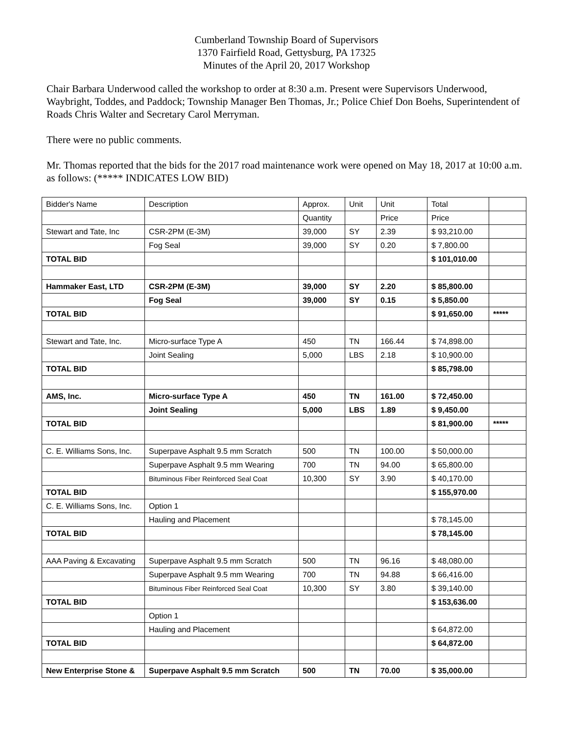Cumberland Township Board of Supervisors
1370 Fairfield Road, Gettysburg, PA 17325
Minutes of the April 20, 2017 Workshop
Chair Barbara Underwood called the workshop to order at 8:30 a.m. Present were Supervisors Underwood, Waybright, Toddes, and Paddock; Township Manager Ben Thomas, Jr.; Police Chief Don Boehs, Superintendent of Roads Chris Walter and Secretary Carol Merryman.
There were no public comments.
Mr. Thomas reported that the bids for the 2017 road maintenance work were opened on May 18, 2017 at 10:00 a.m. as follows: (***** INDICATES LOW BID)
| Bidder's Name | Description | Approx. | Unit | Unit | Total | |
| | | Quantity | | Price | Price | |
| Stewart and Tate, Inc | CSR-2PM (E-3M) | 39,000 | SY | 2.39 | $ 93,210.00 | |
| | Fog Seal | 39,000 | SY | 0.20 | $ 7,800.00 | |
| TOTAL BID | | | | | $ 101,010.00 | |
| Hammaker East, LTD | CSR-2PM (E-3M) | 39,000 | SY | 2.20 | $ 85,800.00 | |
| | Fog Seal | 39,000 | SY | 0.15 | $ 5,850.00 | |
| TOTAL BID | | | | | $ 91,650.00 | ***** |
| Stewart and Tate, Inc. | Micro-surface Type A | 450 | TN | 166.44 | $ 74,898.00 | |
| | Joint Sealing | 5,000 | LBS | 2.18 | $ 10,900.00 | |
| TOTAL BID | | | | | $ 85,798.00 | |
| AMS, Inc. | Micro-surface Type A | 450 | TN | 161.00 | $ 72,450.00 | |
| | Joint Sealing | 5,000 | LBS | 1.89 | $ 9,450.00 | |
| TOTAL BID | | | | | $ 81,900.00 | ***** |
| C. E. Williams Sons, Inc. | Superpave Asphalt 9.5 mm Scratch | 500 | TN | 100.00 | $ 50,000.00 | |
| | Superpave Asphalt 9.5 mm Wearing | 700 | TN | 94.00 | $ 65,800.00 | |
| | Bituminous Fiber Reinforced Seal Coat | 10,300 | SY | 3.90 | $ 40,170.00 | |
| TOTAL BID | | | | | $ 155,970.00 | |
| C. E. Williams Sons, Inc. | Option 1 | | | | | |
| | Hauling and Placement | | | | $ 78,145.00 | |
| TOTAL BID | | | | | $ 78,145.00 | |
| AAA Paving & Excavating | Superpave Asphalt 9.5 mm Scratch | 500 | TN | 96.16 | $ 48,080.00 | |
| | Superpave Asphalt 9.5 mm Wearing | 700 | TN | 94.88 | $ 66,416.00 | |
| | Bituminous Fiber Reinforced Seal Coat | 10,300 | SY | 3.80 | $ 39,140.00 | |
| TOTAL BID | | | | | $ 153,636.00 | |
| | Option 1 | | | | | |
| | Hauling and Placement | | | | $ 64,872.00 | |
| TOTAL BID | | | | | $ 64,872.00 | |
| New Enterprise Stone & | Superpave Asphalt 9.5 mm Scratch | 500 | TN | 70.00 | $ 35,000.00 | |